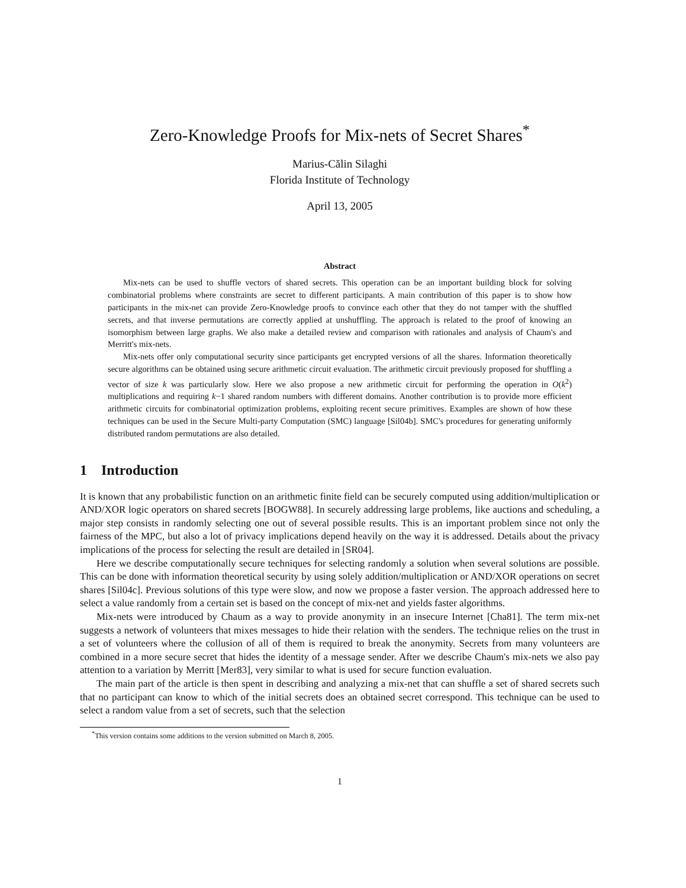Zero-Knowledge Proofs for Mix-nets of Secret Shares<sup>*</sup>
Marius-Călin Silaghi
Florida Institute of Technology
April 13, 2005
Abstract
Mix-nets can be used to shuffle vectors of shared secrets. This operation can be an important building block for solving combinatorial problems where constraints are secret to different participants. A main contribution of this paper is to show how participants in the mix-net can provide Zero-Knowledge proofs to convince each other that they do not tamper with the shuffled secrets, and that inverse permutations are correctly applied at unshuffling. The approach is related to the proof of knowing an isomorphism between large graphs. We also make a detailed review and comparison with rationales and analysis of Chaum's and Merritt's mix-nets.
Mix-nets offer only computational security since participants get encrypted versions of all the shares. Information theoretically secure algorithms can be obtained using secure arithmetic circuit evaluation. The arithmetic circuit previously proposed for shuffling a vector of size k was particularly slow. Here we also propose a new arithmetic circuit for performing the operation in O(k<sup>2</sup>) multiplications and requiring k−1 shared random numbers with different domains. Another contribution is to provide more efficient arithmetic circuits for combinatorial optimization problems, exploiting recent secure primitives. Examples are shown of how these techniques can be used in the Secure Multi-party Computation (SMC) language [Sil04b]. SMC's procedures for generating uniformly distributed random permutations are also detailed.
1 Introduction
It is known that any probabilistic function on an arithmetic finite field can be securely computed using addition/multiplication or AND/XOR logic operators on shared secrets [BOGW88]. In securely addressing large problems, like auctions and scheduling, a major step consists in randomly selecting one out of several possible results. This is an important problem since not only the fairness of the MPC, but also a lot of privacy implications depend heavily on the way it is addressed. Details about the privacy implications of the process for selecting the result are detailed in [SR04].
Here we describe computationally secure techniques for selecting randomly a solution when several solutions are possible. This can be done with information theoretical security by using solely addition/multiplication or AND/XOR operations on secret shares [Sil04c]. Previous solutions of this type were slow, and now we propose a faster version. The approach addressed here to select a value randomly from a certain set is based on the concept of mix-net and yields faster algorithms.
Mix-nets were introduced by Chaum as a way to provide anonymity in an insecure Internet [Cha81]. The term mix-net suggests a network of volunteers that mixes messages to hide their relation with the senders. The technique relies on the trust in a set of volunteers where the collusion of all of them is required to break the anonymity. Secrets from many volunteers are combined in a more secure secret that hides the identity of a message sender. After we describe Chaum's mix-nets we also pay attention to a variation by Merritt [Mer83], very similar to what is used for secure function evaluation.
The main part of the article is then spent in describing and analyzing a mix-net that can shuffle a set of shared secrets such that no participant can know to which of the initial secrets does an obtained secret correspond. This technique can be used to select a random value from a set of secrets, such that the selection
<sup>*</sup> This version contains some additions to the version submitted on March 8, 2005.
1